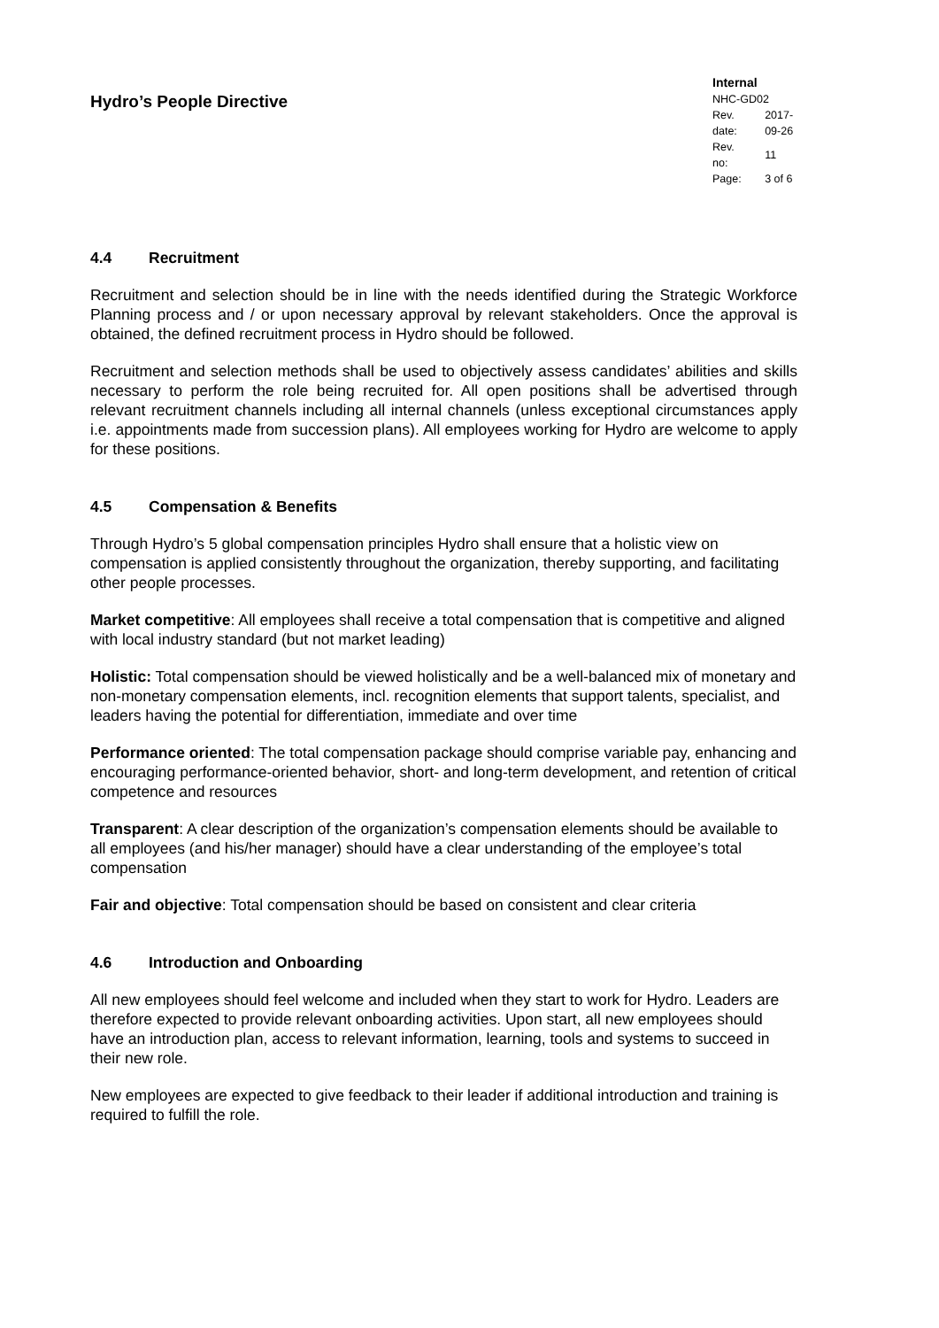Hydro’s People Directive
Internal
NHC-GD02
| Rev. date: | 2017-09-26 |
| Rev. no: | 11 |
| Page: | 3 of 6 |
4.4 Recruitment
Recruitment and selection should be in line with the needs identified during the Strategic Workforce Planning process and / or upon necessary approval by relevant stakeholders. Once the approval is obtained, the defined recruitment process in Hydro should be followed.
Recruitment and selection methods shall be used to objectively assess candidates’ abilities and skills necessary to perform the role being recruited for. All open positions shall be advertised through relevant recruitment channels including all internal channels (unless exceptional circumstances apply i.e. appointments made from succession plans). All employees working for Hydro are welcome to apply for these positions.
4.5 Compensation & Benefits
Through Hydro’s 5 global compensation principles Hydro shall ensure that a holistic view on compensation is applied consistently throughout the organization, thereby supporting, and facilitating other people processes.
Market competitive: All employees shall receive a total compensation that is competitive and aligned with local industry standard (but not market leading)
Holistic: Total compensation should be viewed holistically and be a well-balanced mix of monetary and non-monetary compensation elements, incl. recognition elements that support talents, specialist, and leaders having the potential for differentiation, immediate and over time
Performance oriented: The total compensation package should comprise variable pay, enhancing and encouraging performance-oriented behavior, short- and long-term development, and retention of critical competence and resources
Transparent: A clear description of the organization’s compensation elements should be available to all employees (and his/her manager) should have a clear understanding of the employee’s total compensation
Fair and objective: Total compensation should be based on consistent and clear criteria
4.6 Introduction and Onboarding
All new employees should feel welcome and included when they start to work for Hydro. Leaders are therefore expected to provide relevant onboarding activities. Upon start, all new employees should have an introduction plan, access to relevant information, learning, tools and systems to succeed in their new role.
New employees are expected to give feedback to their leader if additional introduction and training is required to fulfill the role.